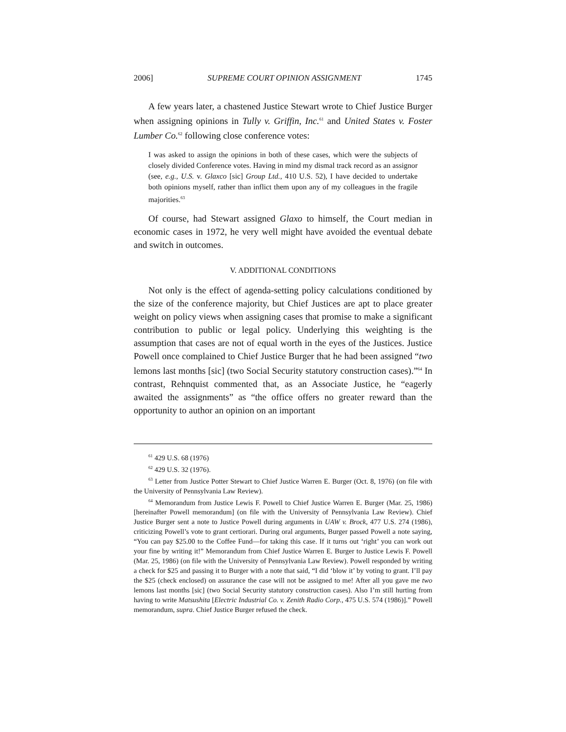2006] SUPREME COURT OPINION ASSIGNMENT 1745
A few years later, a chastened Justice Stewart wrote to Chief Justice Burger when assigning opinions in Tully v. Griffin, Inc.<sup>61</sup> and United States v. Foster Lumber Co.<sup>62</sup> following close conference votes:
I was asked to assign the opinions in both of these cases, which were the subjects of closely divided Conference votes. Having in mind my dismal track record as an assignor (see, e.g., U.S. v. Glaxco [sic] Group Ltd., 410 U.S. 52), I have decided to undertake both opinions myself, rather than inflict them upon any of my colleagues in the fragile majorities.<sup>63</sup>
Of course, had Stewart assigned Glaxo to himself, the Court median in economic cases in 1972, he very well might have avoided the eventual debate and switch in outcomes.
V. ADDITIONAL CONDITIONS
Not only is the effect of agenda-setting policy calculations conditioned by the size of the conference majority, but Chief Justices are apt to place greater weight on policy views when assigning cases that promise to make a significant contribution to public or legal policy. Underlying this weighting is the assumption that cases are not of equal worth in the eyes of the Justices. Justice Powell once complained to Chief Justice Burger that he had been assigned “two lemons last months [sic] (two Social Security statutory construction cases).”<sup>64</sup> In contrast, Rehnquist commented that, as an Associate Justice, he “eagerly awaited the assignments” as “the office offers no greater reward than the opportunity to author an opinion on an important
<sup>61</sup> 429 U.S. 68 (1976)
<sup>62</sup> 429 U.S. 32 (1976).
<sup>63</sup> Letter from Justice Potter Stewart to Chief Justice Warren E. Burger (Oct. 8, 1976) (on file with the University of Pennsylvania Law Review).
<sup>64</sup> Memorandum from Justice Lewis F. Powell to Chief Justice Warren E. Burger (Mar. 25, 1986) [hereinafter Powell memorandum] (on file with the University of Pennsylvania Law Review). Chief Justice Burger sent a note to Justice Powell during arguments in UAW v. Brock, 477 U.S. 274 (1986), criticizing Powell’s vote to grant certiorari. During oral arguments, Burger passed Powell a note saying, “You can pay $25.00 to the Coffee Fund—for taking this case. If it turns out ‘right’ you can work out your fine by writing it!” Memorandum from Chief Justice Warren E. Burger to Justice Lewis F. Powell (Mar. 25, 1986) (on file with the University of Pennsylvania Law Review). Powell responded by writing a check for $25 and passing it to Burger with a note that said, “I did ‘blow it’ by voting to grant. I’ll pay the $25 (check enclosed) on assurance the case will not be assigned to me! After all you gave me two lemons last months [sic] (two Social Security statutory construction cases). Also I’m still hurting from having to write Matsushita [Electric Industrial Co. v. Zenith Radio Corp., 475 U.S. 574 (1986)].” Powell memorandum, supra. Chief Justice Burger refused the check.